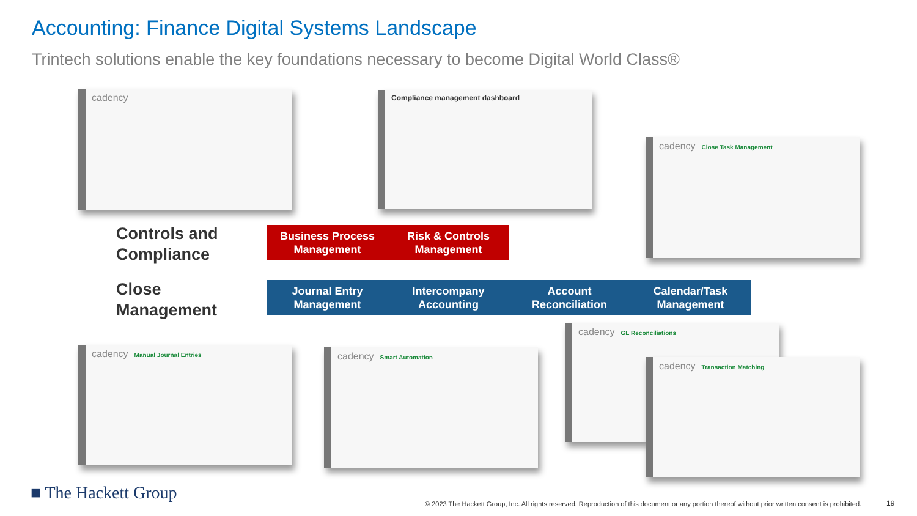Accounting: Finance Digital Systems Landscape
Trintech solutions enable the key foundations necessary to become Digital World Class®
cadency Compliance management dashboard
cadency Close Task Management
Controls and
Compliance
Business Process
Management
Risk & Controls
Management
Close
Management
Journal Entry
Management
Intercompany
Accounting
Account
Reconciliation
Calendar/Task
Management
cadency Manual Journal Entries cadency Smart Automation
cadency GL Reconciliations
cadency Transaction Matching
■ The Hackett Group
© 2023 The Hackett Group, Inc. All rights reserved. Reproduction of this document or any portion thereof without prior written consent is prohibited.
19